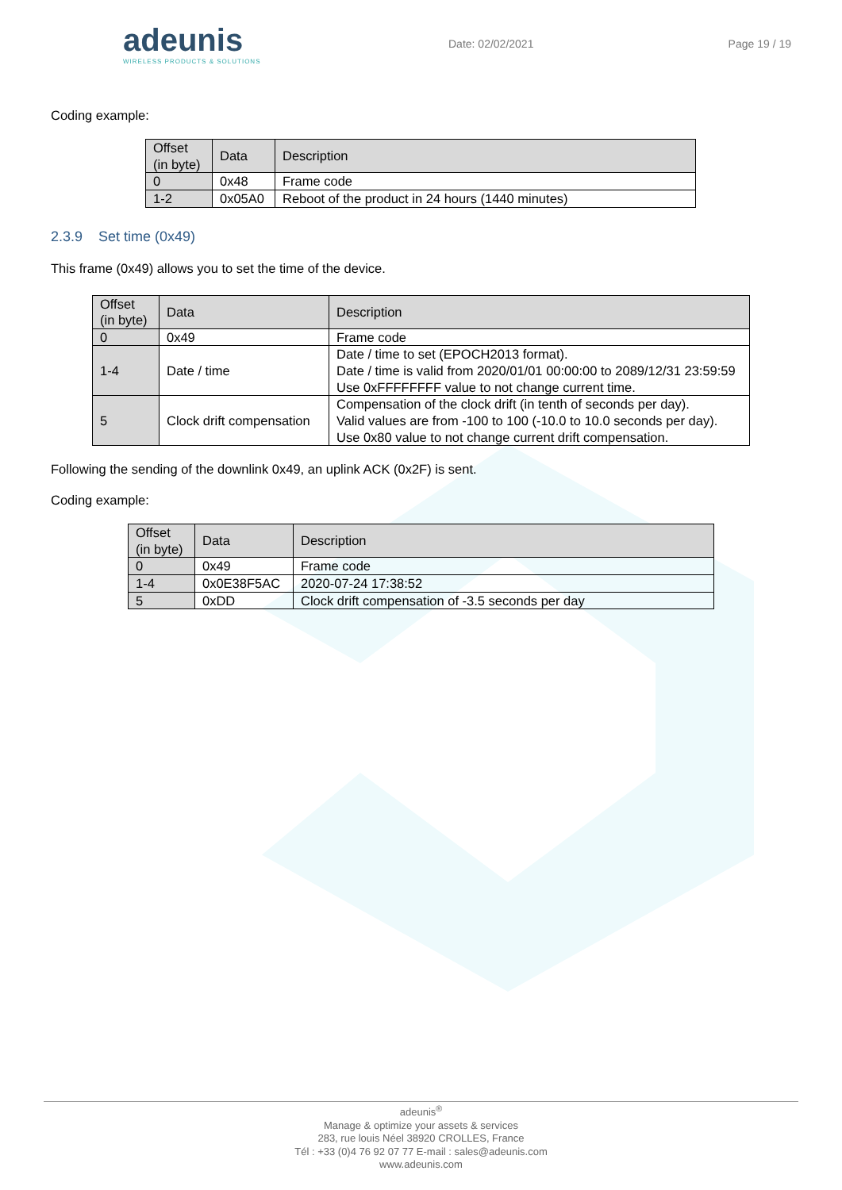adeunis
WIRELESS PRODUCTS & SOLUTIONS
Date: 02/02/2021 Page 19 / 19
Coding example:
| Offset (in byte) | Data | Description |
| --- | --- | --- |
| 0 | 0x48 | Frame code |
| 1-2 | 0x05A0 | Reboot of the product in 24 hours (1440 minutes) |
2.3.9 Set time (0x49)
This frame (0x49) allows you to set the time of the device.
| Offset (in byte) | Data | Description |
| --- | --- | --- |
| 0 | 0x49 | Frame code |
| 1-4 | Date / time | Date / time to set (EPOCH2013 format). Date / time is valid from 2020/01/01 00:00:00 to 2089/12/31 23:59:59 Use 0xFFFFFFFF value to not change current time. |
| 5 | Clock drift compensation | Compensation of the clock drift (in tenth of seconds per day). Valid values are from -100 to 100 (-10.0 to 10.0 seconds per day). Use 0x80 value to not change current drift compensation. |
Following the sending of the downlink 0x49, an uplink ACK (0x2F) is sent.
Coding example:
| Offset (in byte) | Data | Description |
| --- | --- | --- |
| 0 | 0x49 | Frame code |
| 1-4 | 0x0E38F5AC | 2020-07-24 17:38:52 |
| 5 | 0xDD | Clock drift compensation of -3.5 seconds per day |
adeunis<sup>®</sup>
Manage & optimize your assets & services
283, rue louis Néel 38920 CROLLES, France
Tél : +33 (0)4 76 92 07 77 E-mail : sales@adeunis.com
www.adeunis.com